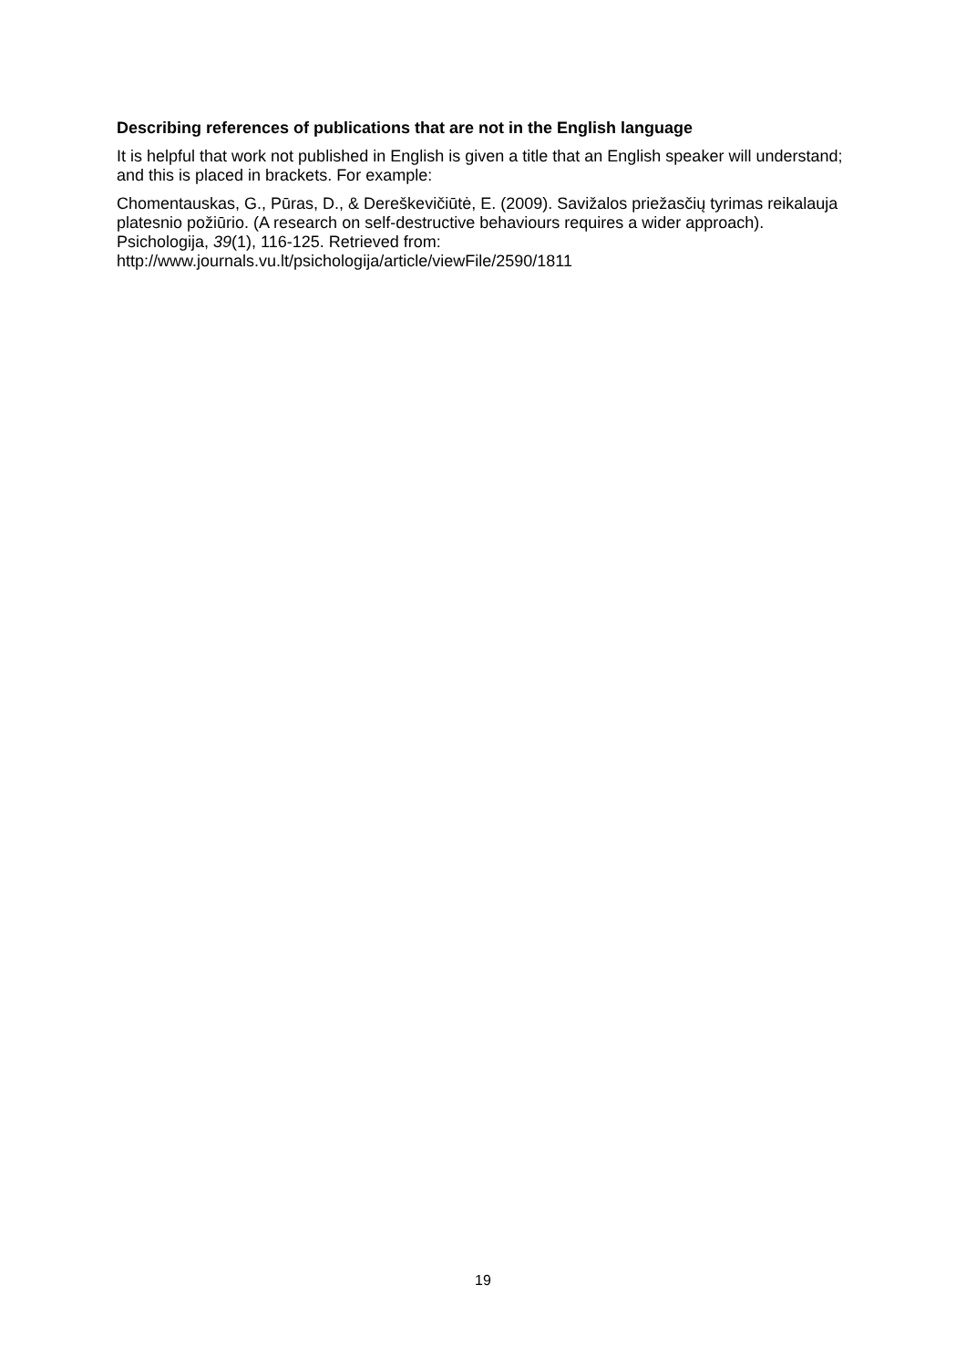Describing references of publications that are not in the English language
It is helpful that work not published in English is given a title that an English speaker will understand; and this is placed in brackets. For example:
Chomentauskas, G., Pūras, D., & Dereškevičiūtė, E. (2009). Savižalos priežasčių tyrimas reikalauja platesnio požiūrio. (A research on self-destructive behaviours requires a wider approach). Psichologija, 39(1), 116-125. Retrieved from: http://www.journals.vu.lt/psichologija/article/viewFile/2590/1811
19